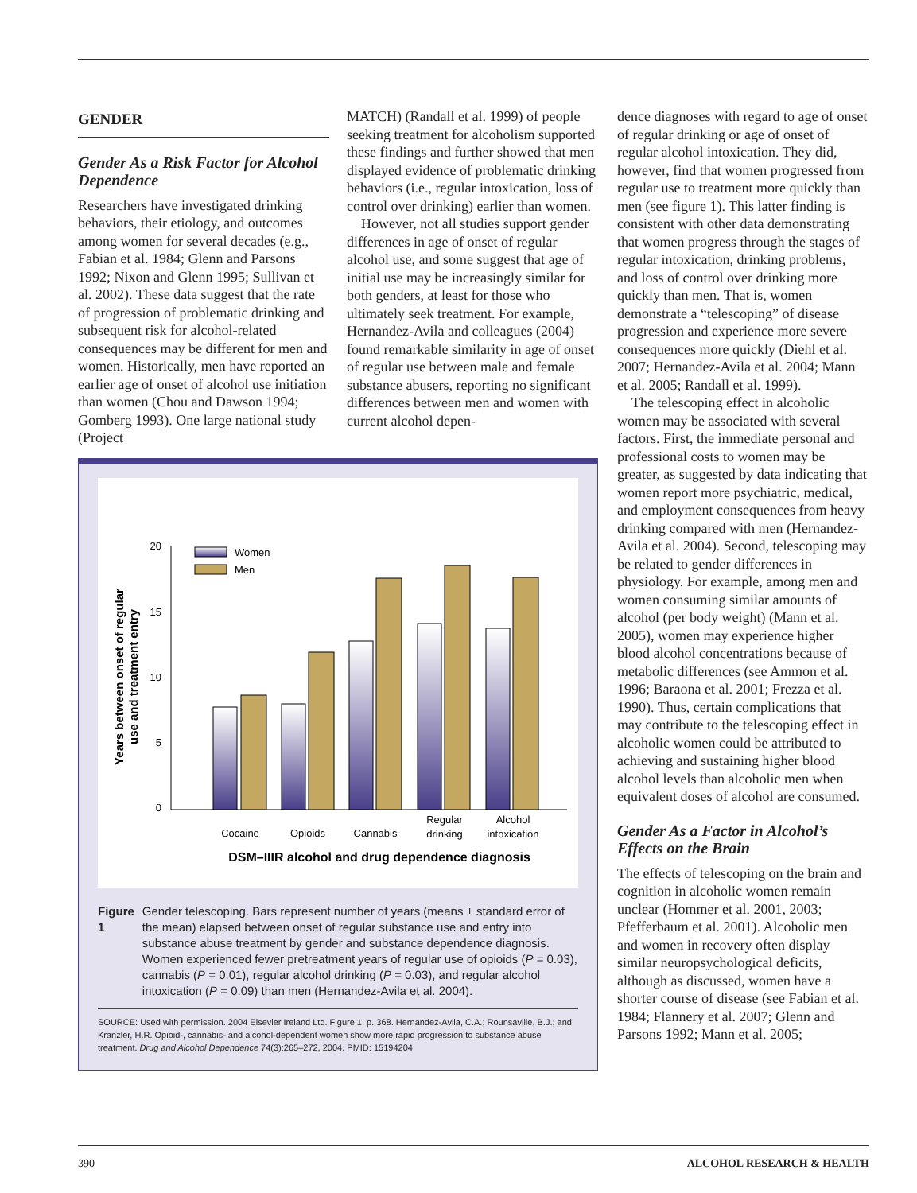GENDER
Gender As a Risk Factor for Alcohol Dependence
Researchers have investigated drinking behaviors, their etiology, and outcomes among women for several decades (e.g., Fabian et al. 1984; Glenn and Parsons 1992; Nixon and Glenn 1995; Sullivan et al. 2002). These data suggest that the rate of progression of problematic drinking and subsequent risk for alcohol-related consequences may be different for men and women. Historically, men have reported an earlier age of onset of alcohol use initiation than women (Chou and Dawson 1994; Gomberg 1993). One large national study (Project
MATCH) (Randall et al. 1999) of people seeking treatment for alcoholism supported these findings and further showed that men displayed evidence of problematic drinking behaviors (i.e., regular intoxication, loss of control over drinking) earlier than women.
However, not all studies support gender differences in age of onset of regular alcohol use, and some suggest that age of initial use may be increasingly similar for both genders, at least for those who ultimately seek treatment. For example, Hernandez-Avila and colleagues (2004) found remarkable similarity in age of onset of regular use between male and female substance abusers, reporting no significant differences between men and women with current alcohol depen-
Years between onset of regular
use and treatment entry
20
15
10
5
0
Women
Men
Cocaine
Opioids
Cannabis
Regular
drinking
Alcohol
intoxication
DSM–IIIR alcohol and drug dependence diagnosis
Figure 1 Gender telescoping. Bars represent number of years (means ± standard error of the mean) elapsed between onset of regular substance use and entry into substance abuse treatment by gender and substance dependence diagnosis. Women experienced fewer pretreatment years of regular use of opioids (P = 0.03), cannabis (P = 0.01), regular alcohol drinking (P = 0.03), and regular alcohol intoxication (P = 0.09) than men (Hernandez-Avila et al. 2004).
SOURCE: Used with permission. 2004 Elsevier Ireland Ltd. Figure 1, p. 368. Hernandez-Avila, C.A.; Rounsaville, B.J.; and Kranzler, H.R. Opioid-, cannabis- and alcohol-dependent women show more rapid progression to substance abuse treatment. Drug and Alcohol Dependence 74(3):265–272, 2004. PMID: 15194204
dence diagnoses with regard to age of onset of regular drinking or age of onset of regular alcohol intoxication. They did, however, find that women progressed from regular use to treatment more quickly than men (see figure 1). This latter finding is consistent with other data demonstrating that women progress through the stages of regular intoxication, drinking problems, and loss of control over drinking more quickly than men. That is, women demonstrate a “telescoping” of disease progression and experience more severe consequences more quickly (Diehl et al. 2007; Hernandez-Avila et al. 2004; Mann et al. 2005; Randall et al. 1999).
The telescoping effect in alcoholic women may be associated with several factors. First, the immediate personal and professional costs to women may be greater, as suggested by data indicating that women report more psychiatric, medical, and employment consequences from heavy drinking compared with men (Hernandez-Avila et al. 2004). Second, telescoping may be related to gender differences in physiology. For example, among men and women consuming similar amounts of alcohol (per body weight) (Mann et al. 2005), women may experience higher blood alcohol concentrations because of metabolic differences (see Ammon et al. 1996; Baraona et al. 2001; Frezza et al. 1990). Thus, certain complications that may contribute to the telescoping effect in alcoholic women could be attributed to achieving and sustaining higher blood alcohol levels than alcoholic men when equivalent doses of alcohol are consumed.
Gender As a Factor in Alcohol’s Effects on the Brain
The effects of telescoping on the brain and cognition in alcoholic women remain unclear (Hommer et al. 2001, 2003; Pfefferbaum et al. 2001). Alcoholic men and women in recovery often display similar neuropsychological deficits, although as discussed, women have a shorter course of disease (see Fabian et al. 1984; Flannery et al. 2007; Glenn and Parsons 1992; Mann et al. 2005;
390 ALCOHOL RESEARCH & HEALTH